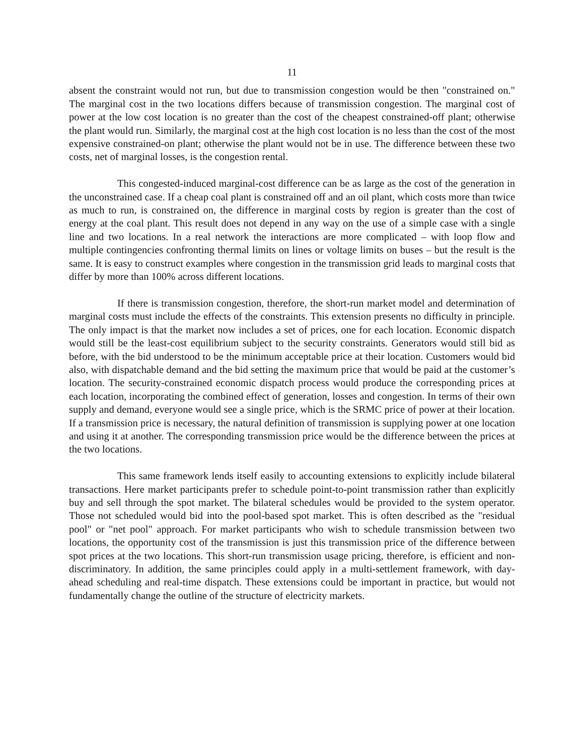11
absent the constraint would not run, but due to transmission congestion would be then "constrained on." The marginal cost in the two locations differs because of transmission congestion. The marginal cost of power at the low cost location is no greater than the cost of the cheapest constrained-off plant; otherwise the plant would run. Similarly, the marginal cost at the high cost location is no less than the cost of the most expensive constrained-on plant; otherwise the plant would not be in use. The difference between these two costs, net of marginal losses, is the congestion rental.
This congested-induced marginal-cost difference can be as large as the cost of the generation in the unconstrained case. If a cheap coal plant is constrained off and an oil plant, which costs more than twice as much to run, is constrained on, the difference in marginal costs by region is greater than the cost of energy at the coal plant. This result does not depend in any way on the use of a simple case with a single line and two locations. In a real network the interactions are more complicated – with loop flow and multiple contingencies confronting thermal limits on lines or voltage limits on buses – but the result is the same. It is easy to construct examples where congestion in the transmission grid leads to marginal costs that differ by more than 100% across different locations.
If there is transmission congestion, therefore, the short-run market model and determination of marginal costs must include the effects of the constraints. This extension presents no difficulty in principle. The only impact is that the market now includes a set of prices, one for each location. Economic dispatch would still be the least-cost equilibrium subject to the security constraints. Generators would still bid as before, with the bid understood to be the minimum acceptable price at their location. Customers would bid also, with dispatchable demand and the bid setting the maximum price that would be paid at the customer’s location. The security-constrained economic dispatch process would produce the corresponding prices at each location, incorporating the combined effect of generation, losses and congestion. In terms of their own supply and demand, everyone would see a single price, which is the SRMC price of power at their location. If a transmission price is necessary, the natural definition of transmission is supplying power at one location and using it at another. The corresponding transmission price would be the difference between the prices at the two locations.
This same framework lends itself easily to accounting extensions to explicitly include bilateral transactions. Here market participants prefer to schedule point-to-point transmission rather than explicitly buy and sell through the spot market. The bilateral schedules would be provided to the system operator. Those not scheduled would bid into the pool-based spot market. This is often described as the "residual pool" or "net pool" approach. For market participants who wish to schedule transmission between two locations, the opportunity cost of the transmission is just this transmission price of the difference between spot prices at the two locations. This short-run transmission usage pricing, therefore, is efficient and non-discriminatory. In addition, the same principles could apply in a multi-settlement framework, with day-ahead scheduling and real-time dispatch. These extensions could be important in practice, but would not fundamentally change the outline of the structure of electricity markets.